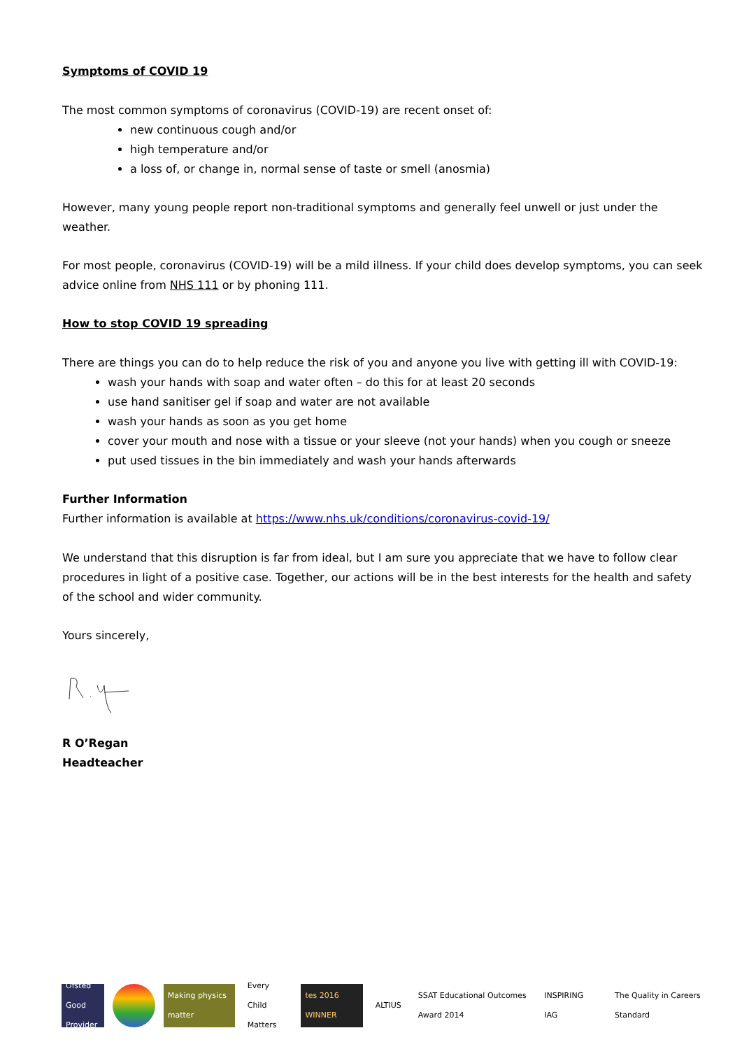Symptoms of COVID 19
The most common symptoms of coronavirus (COVID-19) are recent onset of:
new continuous cough and/or
high temperature and/or
a loss of, or change in, normal sense of taste or smell (anosmia)
However, many young people report non-traditional symptoms and generally feel unwell or just under the weather.
For most people, coronavirus (COVID-19) will be a mild illness. If your child does develop symptoms, you can seek advice online from NHS 111 or by phoning 111.
How to stop COVID 19 spreading
There are things you can do to help reduce the risk of you and anyone you live with getting ill with COVID-19:
wash your hands with soap and water often – do this for at least 20 seconds
use hand sanitiser gel if soap and water are not available
wash your hands as soon as you get home
cover your mouth and nose with a tissue or your sleeve (not your hands) when you cough or sneeze
put used tissues in the bin immediately and wash your hands afterwards
Further Information
Further information is available at https://www.nhs.uk/conditions/coronavirus-covid-19/
We understand that this disruption is far from ideal, but I am sure you appreciate that we have to follow clear procedures in light of a positive case. Together, our actions will be in the best interests for the health and safety of the school and wider community.
Yours sincerely,
R O’Regan
Headteacher
Ofsted Good Provider
Making physics matter
Every Child Matters
tes 2016 WINNER
ALTIUS
SSAT Educational Outcomes Award 2014
INSPIRING IAG
The Quality in Careers Standard